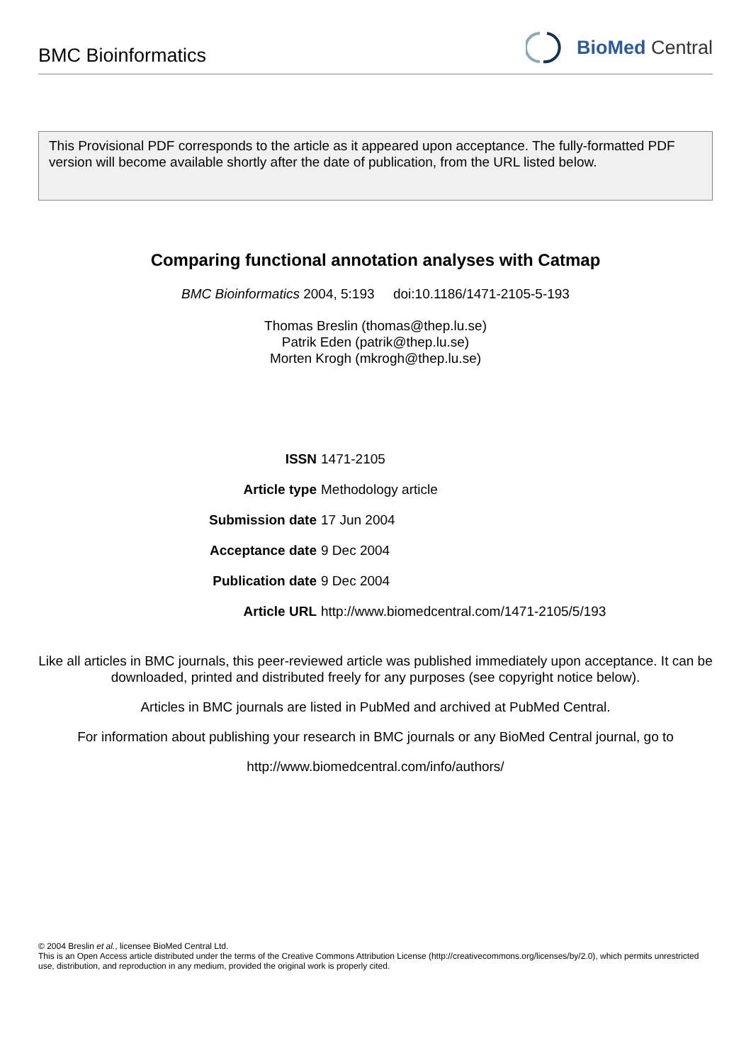BMC Bioinformatics
BioMed Central
This Provisional PDF corresponds to the article as it appeared upon acceptance. The fully-formatted PDF version will become available shortly after the date of publication, from the URL listed below.
Comparing functional annotation analyses with Catmap
BMC Bioinformatics 2004, 5:193 doi:10.1186/1471-2105-5-193
Thomas Breslin (thomas@thep.lu.se)
Patrik Eden (patrik@thep.lu.se)
Morten Krogh (mkrogh@thep.lu.se)
| ISSN | 1471-2105 |
| Article type | Methodology article |
| Submission date | 17 Jun 2004 |
| Acceptance date | 9 Dec 2004 |
| Publication date | 9 Dec 2004 |
| Article URL | http://www.biomedcentral.com/1471-2105/5/193 |
Like all articles in BMC journals, this peer-reviewed article was published immediately upon acceptance. It can be downloaded, printed and distributed freely for any purposes (see copyright notice below).
Articles in BMC journals are listed in PubMed and archived at PubMed Central.
For information about publishing your research in BMC journals or any BioMed Central journal, go to
http://www.biomedcentral.com/info/authors/
© 2004 Breslin et al., licensee BioMed Central Ltd.
This is an Open Access article distributed under the terms of the Creative Commons Attribution License (http://creativecommons.org/licenses/by/2.0), which permits unrestricted use, distribution, and reproduction in any medium, provided the original work is properly cited.